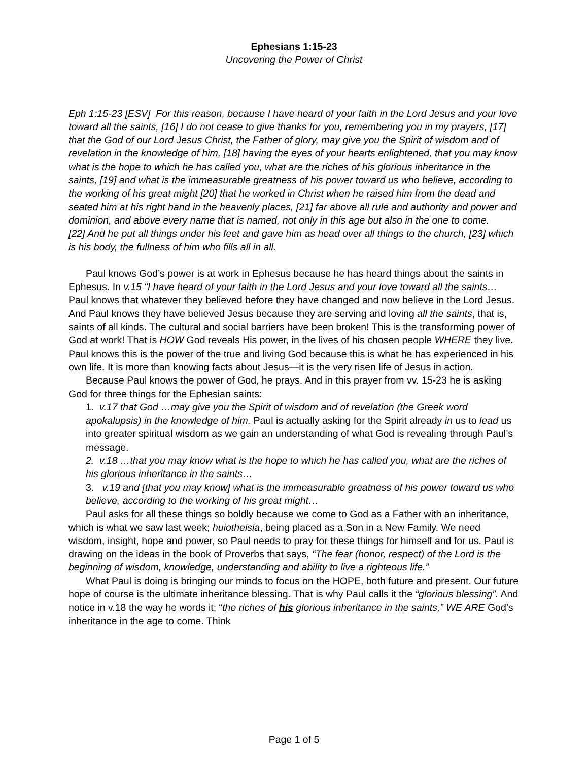Ephesians 1:15-23
Uncovering the Power of Christ
Eph 1:15-23 [ESV] For this reason, because I have heard of your faith in the Lord Jesus and your love toward all the saints, [16] I do not cease to give thanks for you, remembering you in my prayers, [17] that the God of our Lord Jesus Christ, the Father of glory, may give you the Spirit of wisdom and of revelation in the knowledge of him, [18] having the eyes of your hearts enlightened, that you may know what is the hope to which he has called you, what are the riches of his glorious inheritance in the saints, [19] and what is the immeasurable greatness of his power toward us who believe, according to the working of his great might [20] that he worked in Christ when he raised him from the dead and seated him at his right hand in the heavenly places, [21] far above all rule and authority and power and dominion, and above every name that is named, not only in this age but also in the one to come.
[22] And he put all things under his feet and gave him as head over all things to the church, [23] which is his body, the fullness of him who fills all in all.
Paul knows God’s power is at work in Ephesus because he has heard things about the saints in Ephesus. In v.15 “I have heard of your faith in the Lord Jesus and your love toward all the saints… Paul knows that whatever they believed before they have changed and now believe in the Lord Jesus. And Paul knows they have believed Jesus because they are serving and loving all the saints, that is, saints of all kinds. The cultural and social barriers have been broken! This is the transforming power of God at work! That is HOW God reveals His power, in the lives of his chosen people WHERE they live. Paul knows this is the power of the true and living God because this is what he has experienced in his own life. It is more than knowing facts about Jesus—it is the very risen life of Jesus in action.
Because Paul knows the power of God, he prays. And in this prayer from vv. 15-23 he is asking God for three things for the Ephesian saints:
1. v.17 that God …may give you the Spirit of wisdom and of revelation (the Greek word apokalupsis) in the knowledge of him. Paul is actually asking for the Spirit already in us to lead us into greater spiritual wisdom as we gain an understanding of what God is revealing through Paul’s message.
2. v.18 …that you may know what is the hope to which he has called you, what are the riches of his glorious inheritance in the saints…
3. v.19 and [that you may know] what is the immeasurable greatness of his power toward us who believe, according to the working of his great might…
Paul asks for all these things so boldly because we come to God as a Father with an inheritance, which is what we saw last week; huiotheisia, being placed as a Son in a New Family. We need wisdom, insight, hope and power, so Paul needs to pray for these things for himself and for us. Paul is drawing on the ideas in the book of Proverbs that says, “The fear (honor, respect) of the Lord is the beginning of wisdom, knowledge, understanding and ability to live a righteous life.”
What Paul is doing is bringing our minds to focus on the HOPE, both future and present. Our future hope of course is the ultimate inheritance blessing. That is why Paul calls it the “glorious blessing”. And notice in v.18 the way he words it; “the riches of his glorious inheritance in the saints,” WE ARE God’s inheritance in the age to come. Think
Page 1 of 5